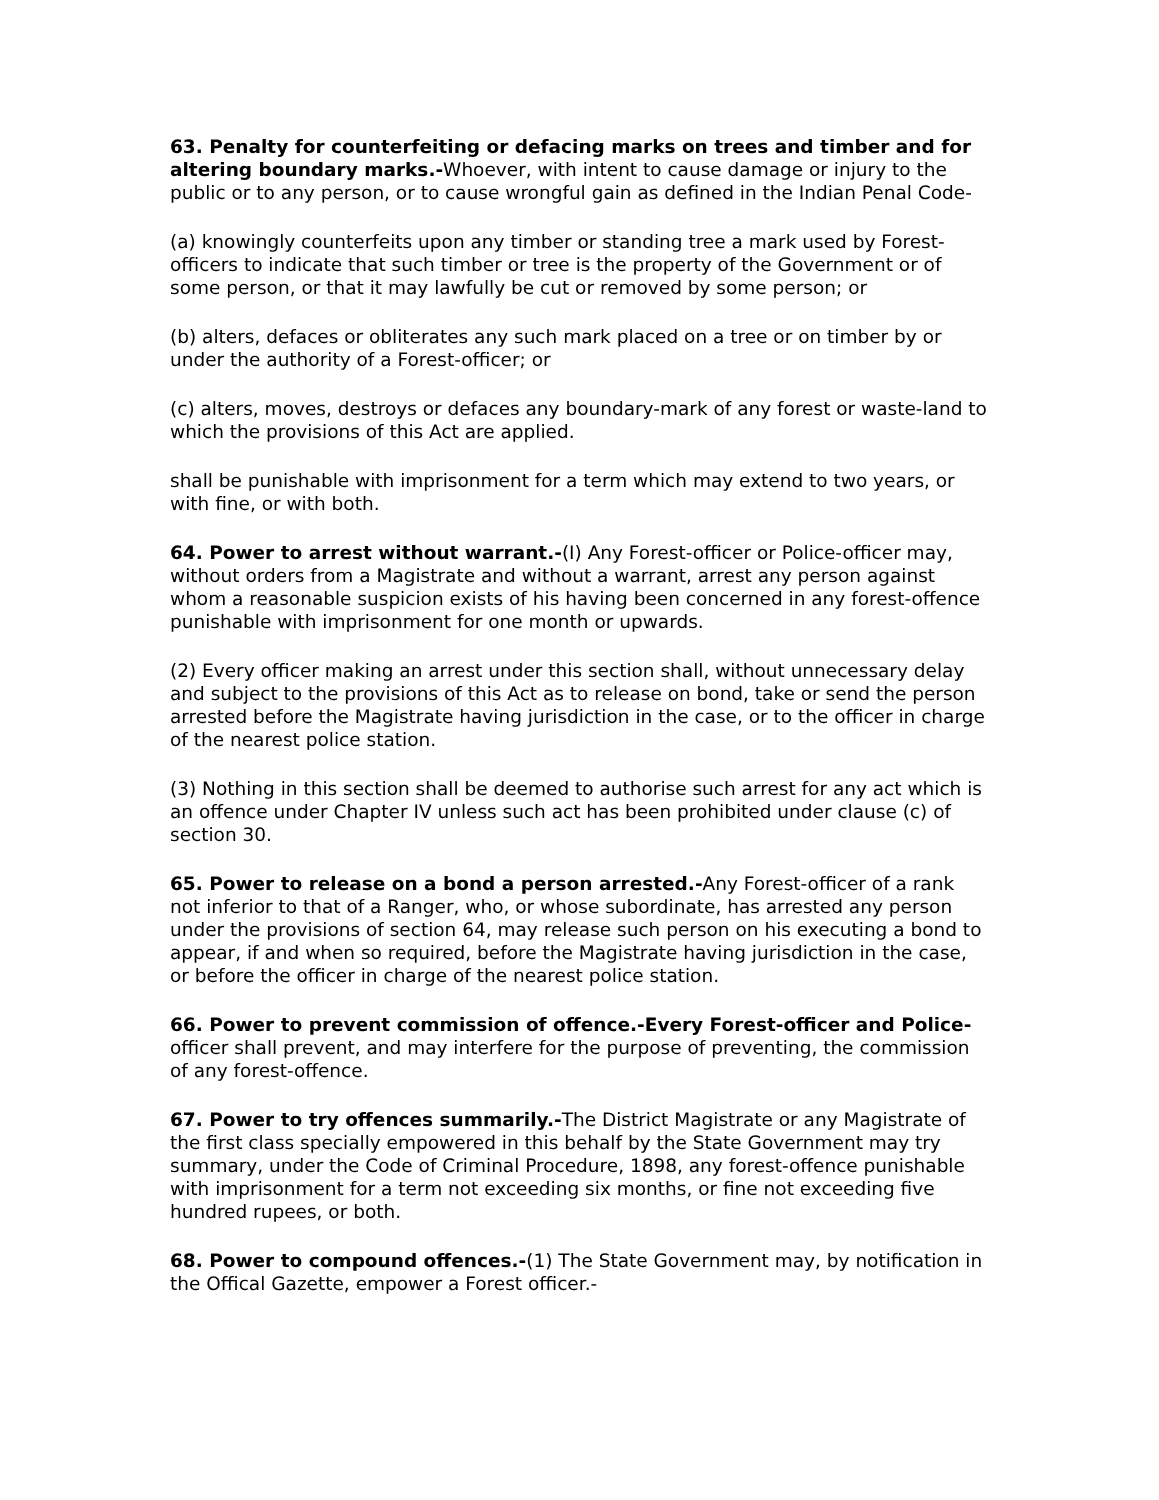63. Penalty for counterfeiting or defacing marks on trees and timber and for altering boundary marks.-Whoever, with intent to cause damage or injury to the public or to any person, or to cause wrongful gain as defined in the Indian Penal Code-
(a) knowingly counterfeits upon any timber or standing tree a mark used by Forest-officers to indicate that such timber or tree is the property of the Government or of some person, or that it may lawfully be cut or removed by some person; or
(b) alters, defaces or obliterates any such mark placed on a tree or on timber by or under the authority of a Forest-officer; or
(c) alters, moves, destroys or defaces any boundary-mark of any forest or waste-land to which the provisions of this Act are applied.
shall be punishable with imprisonment for a term which may extend to two years, or with fine, or with both.
64. Power to arrest without warrant.-(I) Any Forest-officer or Police-officer may, without orders from a Magistrate and without a warrant, arrest any person against whom a reasonable suspicion exists of his having been concerned in any forest-offence punishable with imprisonment for one month or upwards.
(2) Every officer making an arrest under this section shall, without unnecessary delay and subject to the provisions of this Act as to release on bond, take or send the person arrested before the Magistrate having jurisdiction in the case, or to the officer in charge of the nearest police station.
(3) Nothing in this section shall be deemed to authorise such arrest for any act which is an offence under Chapter IV unless such act has been prohibited under clause (c) of section 30.
65. Power to release on a bond a person arrested.-Any Forest-officer of a rank not inferior to that of a Ranger, who, or whose subordinate, has arrested any person under the provisions of section 64, may release such person on his executing a bond to appear, if and when so required, before the Magistrate having jurisdiction in the case, or before the officer in charge of the nearest police station.
66. Power to prevent commission of offence.-Every Forest-officer and Police-officer shall prevent, and may interfere for the purpose of preventing, the commission of any forest-offence.
67. Power to try offences summarily.-The District Magistrate or any Magistrate of the first class specially empowered in this behalf by the State Government may try summary, under the Code of Criminal Procedure, 1898, any forest-offence punishable with imprisonment for a term not exceeding six months, or fine not exceeding five hundred rupees, or both.
68. Power to compound offences.-(1) The State Government may, by notification in the Offical Gazette, empower a Forest officer.-